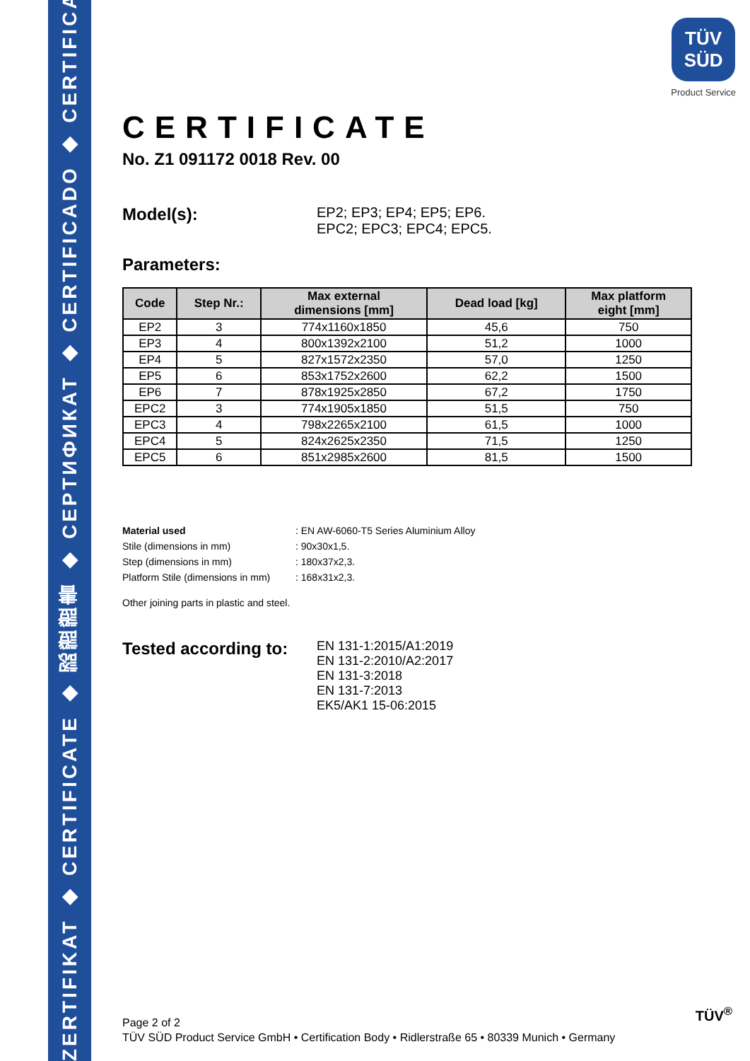ZERTIFIKAT ◆ CERTIFICATE ◆ 認證證書 ◆ CEPTИФИКАТ ◆ CERTIFICADO ◆ CERTIFICAT
TÜV
SÜD
Product Service
CERTIFICATE
No. Z1 091172 0018 Rev. 00
Model(s):
EP2; EP3; EP4; EP5; EP6.
EPC2; EPC3; EPC4; EPC5.
Parameters:
| Code | Step Nr.: | Max external dimensions [mm] | Dead load [kg] | Max platform eight [mm] |
| --- | --- | --- | --- | --- |
| EP2 | 3 | 774x1160x1850 | 45,6 | 750 |
| EP3 | 4 | 800x1392x2100 | 51,2 | 1000 |
| EP4 | 5 | 827x1572x2350 | 57,0 | 1250 |
| EP5 | 6 | 853x1752x2600 | 62,2 | 1500 |
| EP6 | 7 | 878x1925x2850 | 67,2 | 1750 |
| EPC2 | 3 | 774x1905x1850 | 51,5 | 750 |
| EPC3 | 4 | 798x2265x2100 | 61,5 | 1000 |
| EPC4 | 5 | 824x2625x2350 | 71,5 | 1250 |
| EPC5 | 6 | 851x2985x2600 | 81,5 | 1500 |
Material used: EN AW-6060-T5 Series Aluminium Alloy
Stile (dimensions in mm): 90x30x1,5.
Step (dimensions in mm): 180x37x2,3.
Platform Stile (dimensions in mm): 168x31x2,3.
Other joining parts in plastic and steel.
Tested according to:
EN 131-1:2015/A1:2019
EN 131-2:2010/A2:2017
EN 131-3:2018
EN 131-7:2013
EK5/AK1 15-06:2015
Page 2 of 2
TÜV SÜD Product Service GmbH • Certification Body • Ridlerstraße 65 • 80339 Munich • Germany
TÜV<sup>®</sup>